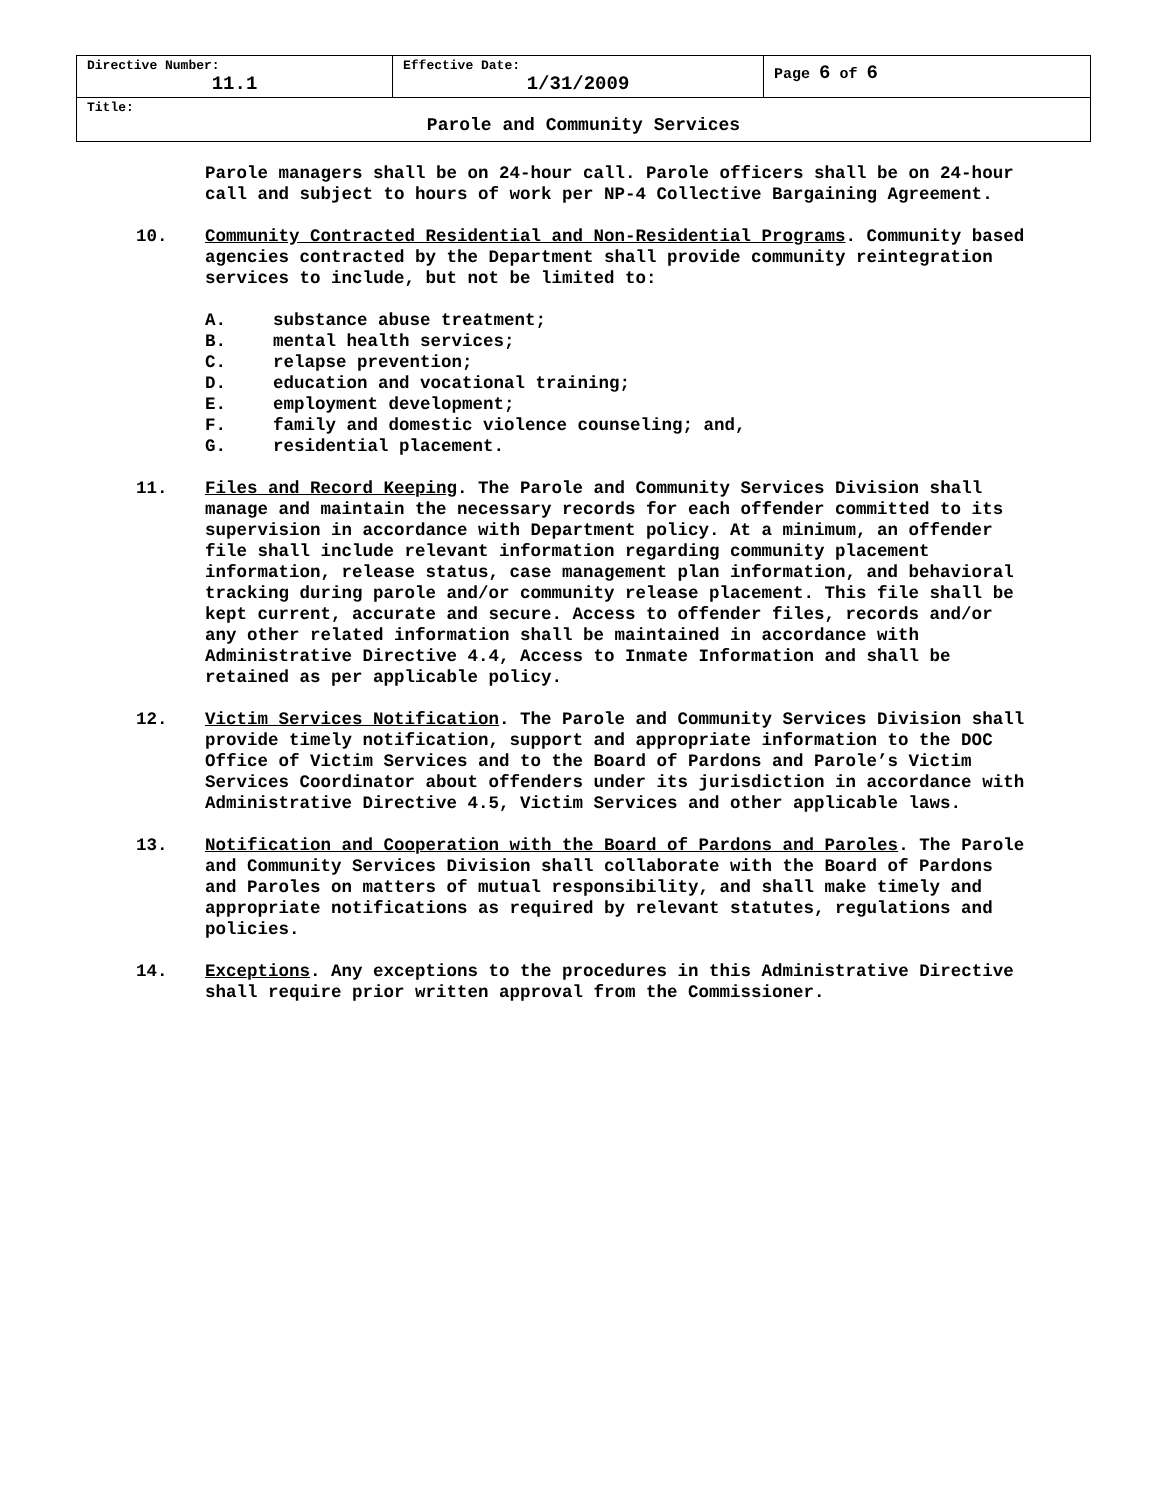| Directive Number: 11.1 | Effective Date: 1/31/2009 | Page 6 of 6 |
| Title: Parole and Community Services | | |
Parole managers shall be on 24-hour call. Parole officers shall be on 24-hour call and subject to hours of work per NP-4 Collective Bargaining Agreement.
10. Community Contracted Residential and Non-Residential Programs. Community based agencies contracted by the Department shall provide community reintegration services to include, but not be limited to:
A. substance abuse treatment;
B. mental health services;
C. relapse prevention;
D. education and vocational training;
E. employment development;
F. family and domestic violence counseling; and,
G. residential placement.
11. Files and Record Keeping. The Parole and Community Services Division shall manage and maintain the necessary records for each offender committed to its supervision in accordance with Department policy. At a minimum, an offender file shall include relevant information regarding community placement information, release status, case management plan information, and behavioral tracking during parole and/or community release placement. This file shall be kept current, accurate and secure. Access to offender files, records and/or any other related information shall be maintained in accordance with Administrative Directive 4.4, Access to Inmate Information and shall be retained as per applicable policy.
12. Victim Services Notification. The Parole and Community Services Division shall provide timely notification, support and appropriate information to the DOC Office of Victim Services and to the Board of Pardons and Parole’s Victim Services Coordinator about offenders under its jurisdiction in accordance with Administrative Directive 4.5, Victim Services and other applicable laws.
13. Notification and Cooperation with the Board of Pardons and Paroles. The Parole and Community Services Division shall collaborate with the Board of Pardons and Paroles on matters of mutual responsibility, and shall make timely and appropriate notifications as required by relevant statutes, regulations and policies.
14. Exceptions. Any exceptions to the procedures in this Administrative Directive shall require prior written approval from the Commissioner.